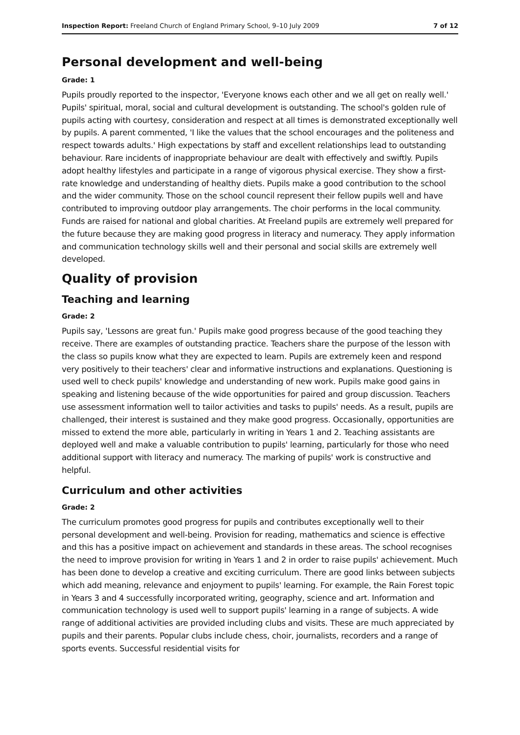Inspection Report: Freeland Church of England Primary School, 9–10 July 2009 7 of 12
Personal development and well-being
Grade: 1
Pupils proudly reported to the inspector, 'Everyone knows each other and we all get on really well.' Pupils' spiritual, moral, social and cultural development is outstanding. The school's golden rule of pupils acting with courtesy, consideration and respect at all times is demonstrated exceptionally well by pupils. A parent commented, 'I like the values that the school encourages and the politeness and respect towards adults.' High expectations by staff and excellent relationships lead to outstanding behaviour. Rare incidents of inappropriate behaviour are dealt with effectively and swiftly. Pupils adopt healthy lifestyles and participate in a range of vigorous physical exercise. They show a first-rate knowledge and understanding of healthy diets. Pupils make a good contribution to the school and the wider community. Those on the school council represent their fellow pupils well and have contributed to improving outdoor play arrangements. The choir performs in the local community. Funds are raised for national and global charities. At Freeland pupils are extremely well prepared for the future because they are making good progress in literacy and numeracy. They apply information and communication technology skills well and their personal and social skills are extremely well developed.
Quality of provision
Teaching and learning
Grade: 2
Pupils say, 'Lessons are great fun.' Pupils make good progress because of the good teaching they receive. There are examples of outstanding practice. Teachers share the purpose of the lesson with the class so pupils know what they are expected to learn. Pupils are extremely keen and respond very positively to their teachers' clear and informative instructions and explanations. Questioning is used well to check pupils' knowledge and understanding of new work. Pupils make good gains in speaking and listening because of the wide opportunities for paired and group discussion. Teachers use assessment information well to tailor activities and tasks to pupils' needs. As a result, pupils are challenged, their interest is sustained and they make good progress. Occasionally, opportunities are missed to extend the more able, particularly in writing in Years 1 and 2. Teaching assistants are deployed well and make a valuable contribution to pupils' learning, particularly for those who need additional support with literacy and numeracy. The marking of pupils' work is constructive and helpful.
Curriculum and other activities
Grade: 2
The curriculum promotes good progress for pupils and contributes exceptionally well to their personal development and well-being. Provision for reading, mathematics and science is effective and this has a positive impact on achievement and standards in these areas. The school recognises the need to improve provision for writing in Years 1 and 2 in order to raise pupils' achievement. Much has been done to develop a creative and exciting curriculum. There are good links between subjects which add meaning, relevance and enjoyment to pupils' learning. For example, the Rain Forest topic in Years 3 and 4 successfully incorporated writing, geography, science and art. Information and communication technology is used well to support pupils' learning in a range of subjects. A wide range of additional activities are provided including clubs and visits. These are much appreciated by pupils and their parents. Popular clubs include chess, choir, journalists, recorders and a range of sports events. Successful residential visits for